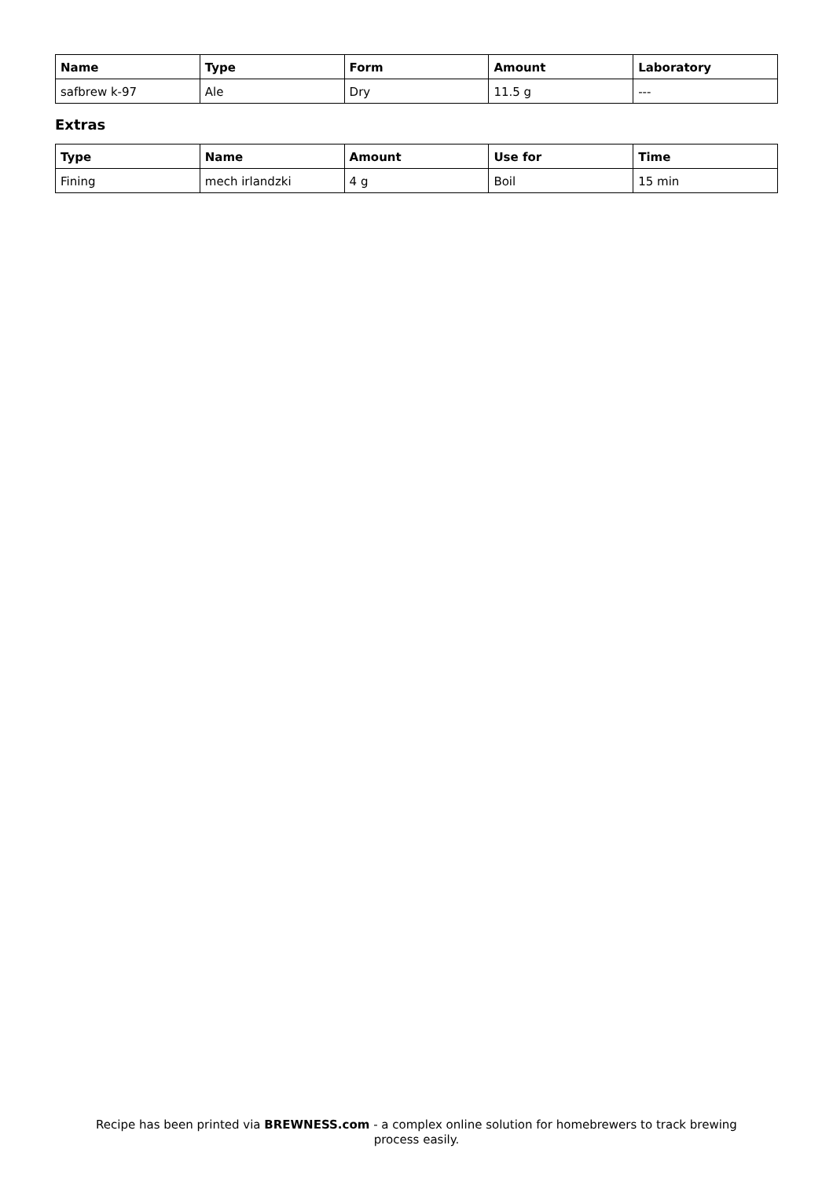| Name | Type | Form | Amount | Laboratory |
| --- | --- | --- | --- | --- |
| safbrew k-97 | Ale | Dry | 11.5 g | --- |
Extras
| Type | Name | Amount | Use for | Time |
| --- | --- | --- | --- | --- |
| Fining | mech irlandzki | 4 g | Boil | 15 min |
Recipe has been printed via BREWNESS.com - a complex online solution for homebrewers to track brewing
process easily.